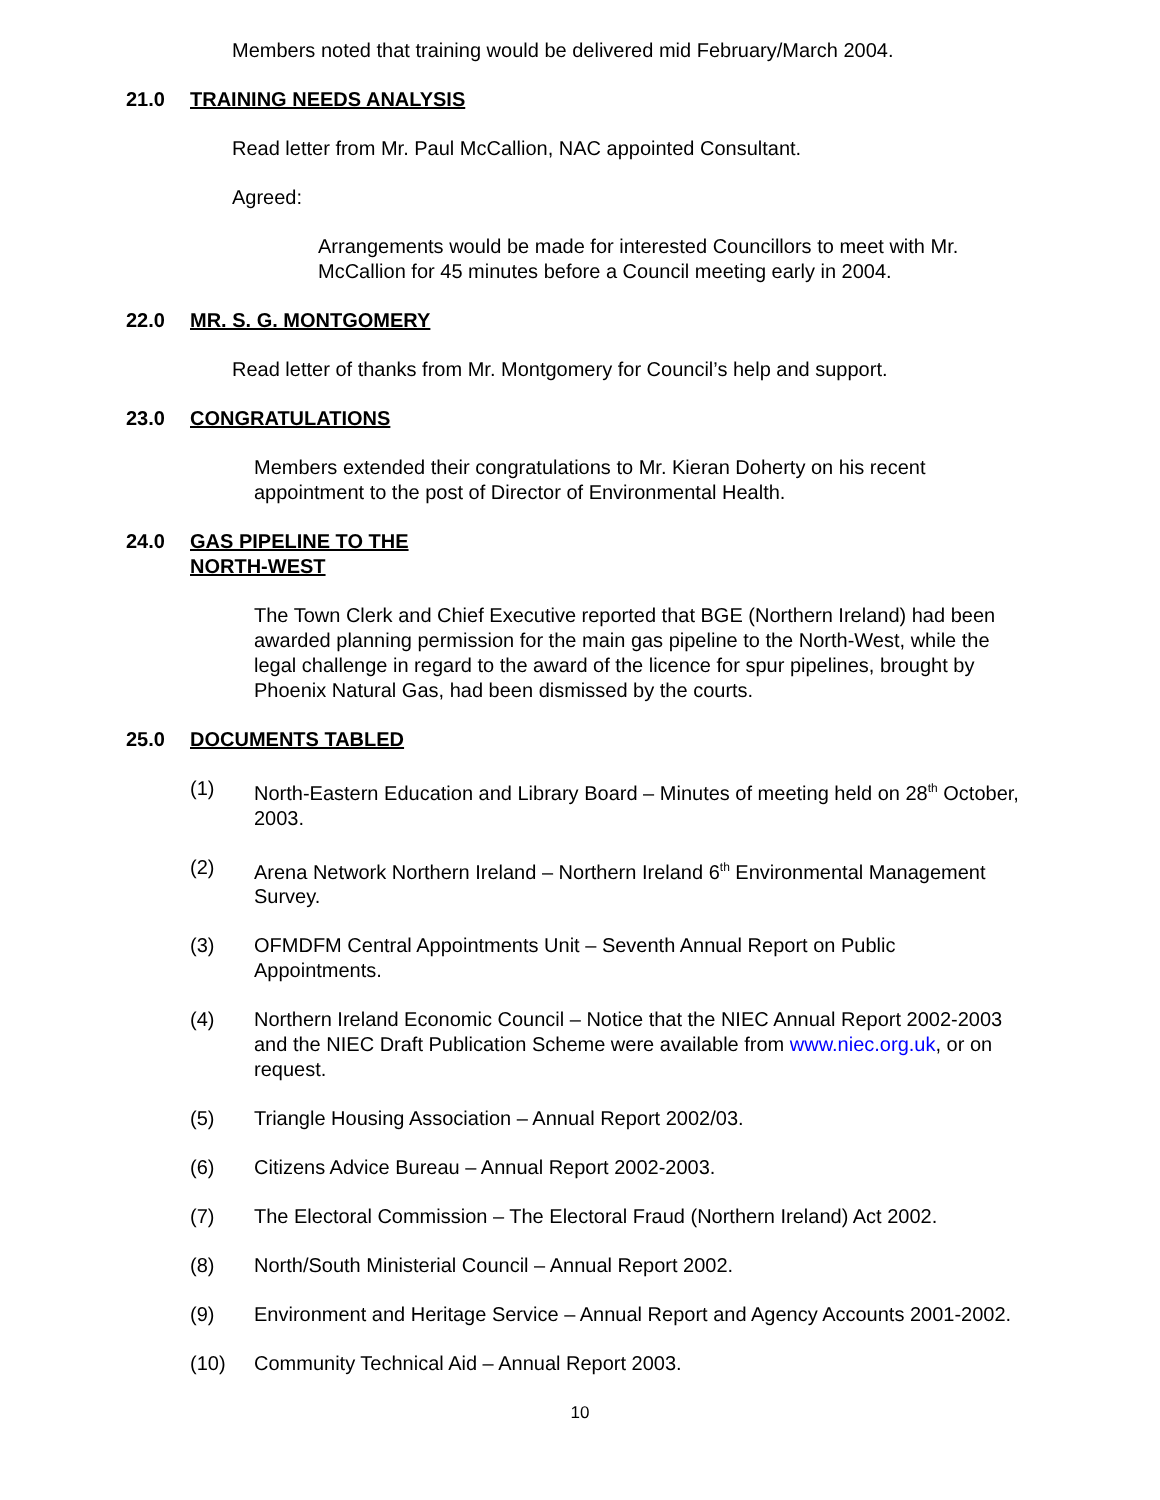Members noted that training would be delivered mid February/March 2004.
21.0 TRAINING NEEDS ANALYSIS
Read letter from Mr. Paul McCallion, NAC appointed Consultant.
Agreed:
Arrangements would be made for interested Councillors to meet with Mr. McCallion for 45 minutes before a Council meeting early in 2004.
22.0 MR. S. G. MONTGOMERY
Read letter of thanks from Mr. Montgomery for Council’s help and support.
23.0 CONGRATULATIONS
Members extended their congratulations to Mr. Kieran Doherty on his recent appointment to the post of Director of Environmental Health.
24.0 GAS PIPELINE TO THE
NORTH-WEST
The Town Clerk and Chief Executive reported that BGE (Northern Ireland) had been awarded planning permission for the main gas pipeline to the North-West, while the legal challenge in regard to the award of the licence for spur pipelines, brought by Phoenix Natural Gas, had been dismissed by the courts.
25.0 DOCUMENTS TABLED
(1) North-Eastern Education and Library Board – Minutes of meeting held on 28<sup>th</sup> October, 2003.
(2) Arena Network Northern Ireland – Northern Ireland 6<sup>th</sup> Environmental Management Survey.
(3) OFMDFM Central Appointments Unit – Seventh Annual Report on Public Appointments.
(4) Northern Ireland Economic Council – Notice that the NIEC Annual Report 2002-2003 and the NIEC Draft Publication Scheme were available from www.niec.org.uk, or on request.
(5) Triangle Housing Association – Annual Report 2002/03.
(6) Citizens Advice Bureau – Annual Report 2002-2003.
(7) The Electoral Commission – The Electoral Fraud (Northern Ireland) Act 2002.
(8) North/South Ministerial Council – Annual Report 2002.
(9) Environment and Heritage Service – Annual Report and Agency Accounts 2001-2002.
(10) Community Technical Aid – Annual Report 2003.
10